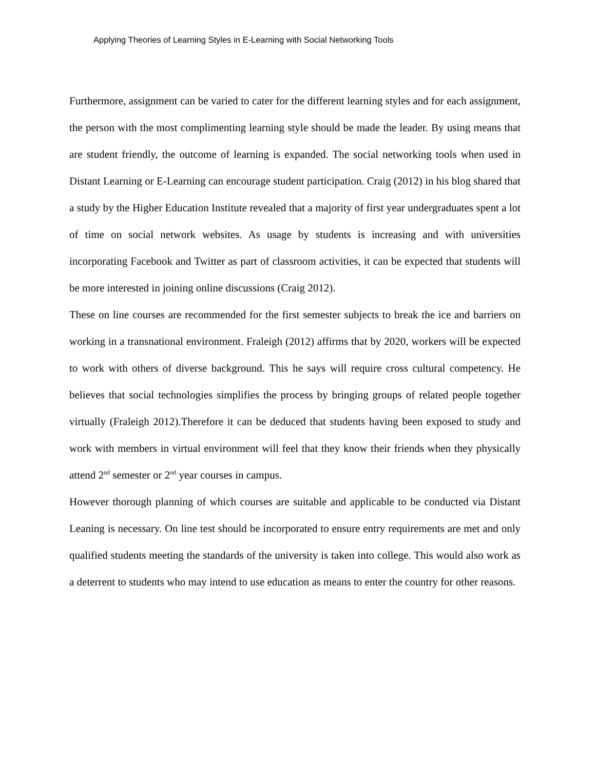Applying Theories of Learning Styles in E-Learning with Social Networking Tools
Furthermore, assignment can be varied to cater for the different learning styles and for each assignment, the person with the most complimenting learning style should be made the leader. By using means that are student friendly, the outcome of learning is expanded. The social networking tools when used in Distant Learning or E-Learning can encourage student participation. Craig (2012) in his blog shared that a study by the Higher Education Institute revealed that a majority of first year undergraduates spent a lot of time on social network websites. As usage by students is increasing and with universities incorporating Facebook and Twitter as part of classroom activities, it can be expected that students will be more interested in joining online discussions (Craig 2012).
These on line courses are recommended for the first semester subjects to break the ice and barriers on working in a transnational environment. Fraleigh (2012) affirms that by 2020, workers will be expected to work with others of diverse background. This he says will require cross cultural competency. He believes that social technologies simplifies the process by bringing groups of related people together virtually (Fraleigh 2012).Therefore it can be deduced that students having been exposed to study and work with members in virtual environment will feel that they know their friends when they physically attend 2<sup>nd</sup> semester or 2<sup>nd</sup> year courses in campus.
However thorough planning of which courses are suitable and applicable to be conducted via Distant Leaning is necessary. On line test should be incorporated to ensure entry requirements are met and only qualified students meeting the standards of the university is taken into college. This would also work as a deterrent to students who may intend to use education as means to enter the country for other reasons.